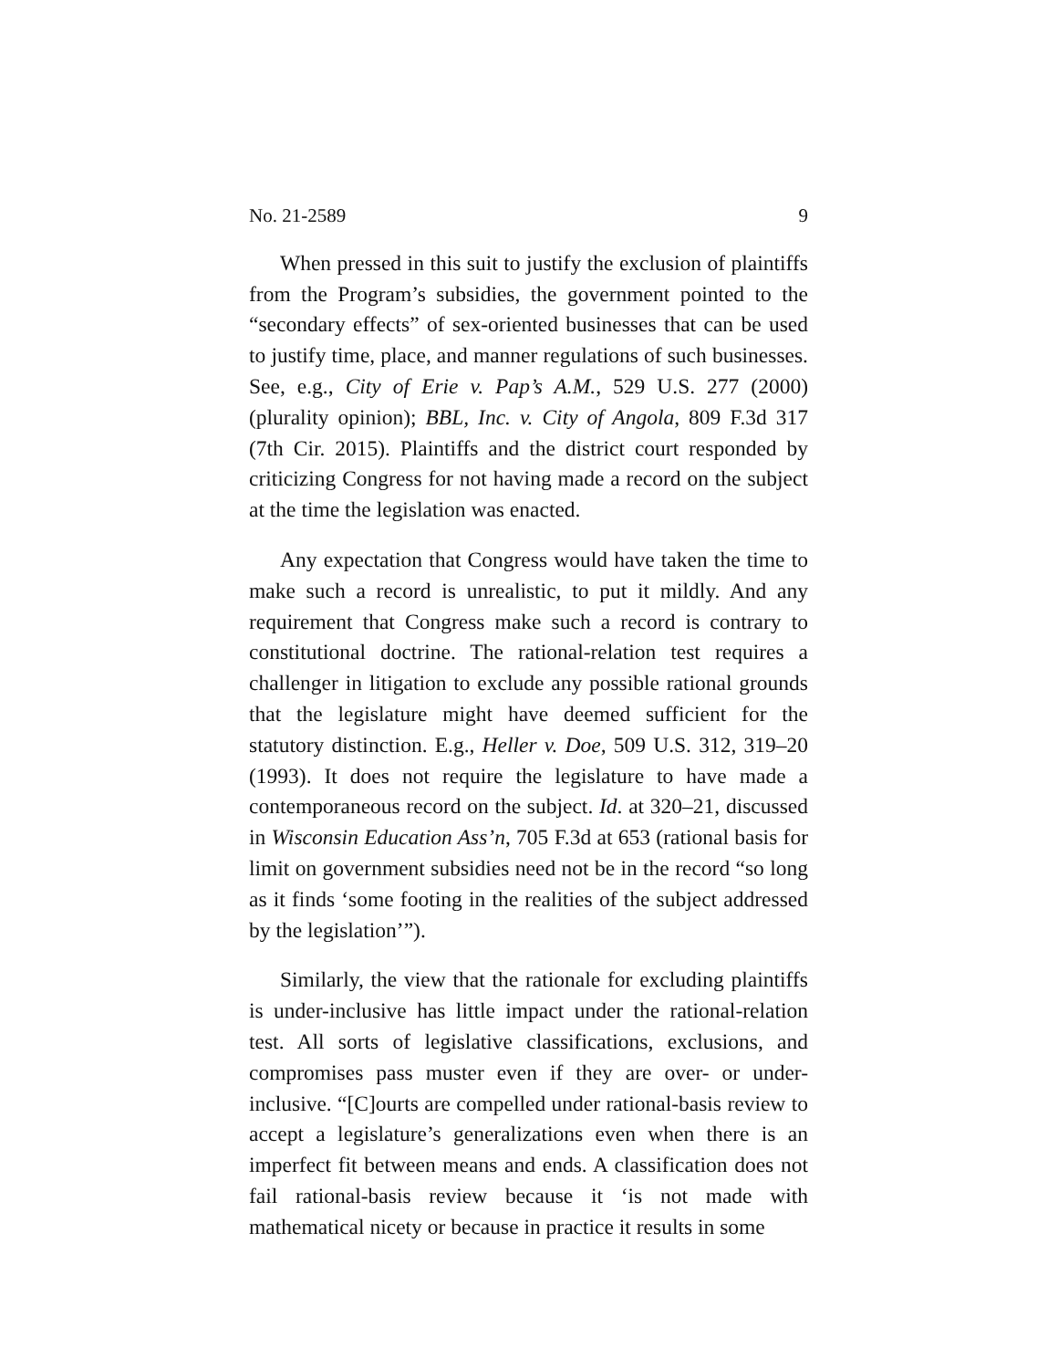No. 21-2589 9
When pressed in this suit to justify the exclusion of plaintiffs from the Program’s subsidies, the government pointed to the “secondary effects” of sex-oriented businesses that can be used to justify time, place, and manner regulations of such businesses. See, e.g., City of Erie v. Pap’s A.M., 529 U.S. 277 (2000) (plurality opinion); BBL, Inc. v. City of Angola, 809 F.3d 317 (7th Cir. 2015). Plaintiffs and the district court responded by criticizing Congress for not having made a record on the subject at the time the legislation was enacted.
Any expectation that Congress would have taken the time to make such a record is unrealistic, to put it mildly. And any requirement that Congress make such a record is contrary to constitutional doctrine. The rational-relation test requires a challenger in litigation to exclude any possible rational grounds that the legislature might have deemed sufficient for the statutory distinction. E.g., Heller v. Doe, 509 U.S. 312, 319–20 (1993). It does not require the legislature to have made a contemporaneous record on the subject. Id. at 320–21, discussed in Wisconsin Education Ass’n, 705 F.3d at 653 (rational basis for limit on government subsidies need not be in the record “so long as it finds ‘some footing in the realities of the subject addressed by the legislation’”).
Similarly, the view that the rationale for excluding plaintiffs is under-inclusive has little impact under the rational-relation test. All sorts of legislative classifications, exclusions, and compromises pass muster even if they are over- or under-inclusive. “[C]ourts are compelled under rational-basis review to accept a legislature’s generalizations even when there is an imperfect fit between means and ends. A classification does not fail rational-basis review because it ‘is not made with mathematical nicety or because in practice it results in some